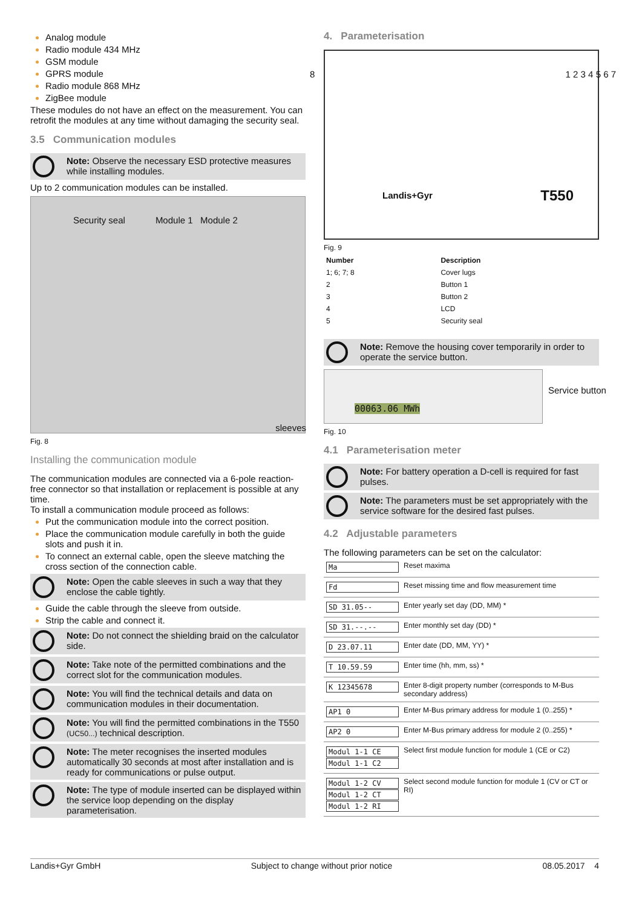Analog module
Radio module 434 MHz
GSM module
GPRS module
Radio module 868 MHz
ZigBee module
These modules do not have an effect on the measurement. You can retrofit the modules at any time without damaging the security seal.
3.5 Communication modules
Note: Observe the necessary ESD protective measures while installing modules.
Up to 2 communication modules can be installed.
Security seal Module 1 Module 2
sleeves
Fig. 8
Installing the communication module
The communication modules are connected via a 6-pole reaction-free connector so that installation or replacement is possible at any time.
To install a communication module proceed as follows:
Put the communication module into the correct position.
Place the communication module carefully in both the guide slots and push it in.
To connect an external cable, open the sleeve matching the cross section of the connection cable.
Note: Open the cable sleeves in such a way that they enclose the cable tightly.
Guide the cable through the sleeve from outside.
Strip the cable and connect it.
Note: Do not connect the shielding braid on the calculator side.
Note: Take note of the permitted combinations and the correct slot for the communication modules.
Note: You will find the technical details and data on communication modules in their documentation.
Note: You will find the permitted combinations in the T550 (UC50...) technical description.
Note: The meter recognises the inserted modules automatically 30 seconds at most after installation and is ready for communications or pulse output.
Note: The type of module inserted can be displayed within the service loop depending on the display parameterisation.
4. Parameterisation
Landis+Gyr T550
8 1 2 3 4 5 6 7
Fig. 9
| Number | Description |
| 1; 6; 7; 8 | Cover lugs |
| 2 | Button 1 |
| 3 | Button 2 |
| 4 | LCD |
| 5 | Security seal |
Note: Remove the housing cover temporarily in order to operate the service button.
00063.06 MWh
Service button
Fig. 10
4.1 Parameterisation meter
Note: For battery operation a D-cell is required for fast pulses.
Note: The parameters must be set appropriately with the service software for the desired fast pulses.
4.2 Adjustable parameters
The following parameters can be set on the calculator:
| Ma | Reset maxima |
| Fd | Reset missing time and flow measurement time |
| SD 31.05-- | Enter yearly set day (DD, MM) * |
| SD 31.--.-- | Enter monthly set day (DD) * |
| D 23.07.11 | Enter date (DD, MM, YY) * |
| T 10.59.59 | Enter time (hh, mm, ss) * |
| K 12345678 | Enter 8-digit property number (corresponds to M-Bus secondary address) |
| AP1 0 | Enter M-Bus primary address for module 1 (0..255) * |
| AP2 0 | Enter M-Bus primary address for module 2 (0..255) * |
| Modul 1-1 CE Modul 1-1 C2 | Select first module function for module 1 (CE or C2) |
| Modul 1-2 CV Modul 1-2 CT Modul 1-2 RI | Select second module function for module 1 (CV or CT or RI) |
Landis+Gyr GmbH Subject to change without prior notice 08.05.2017 4